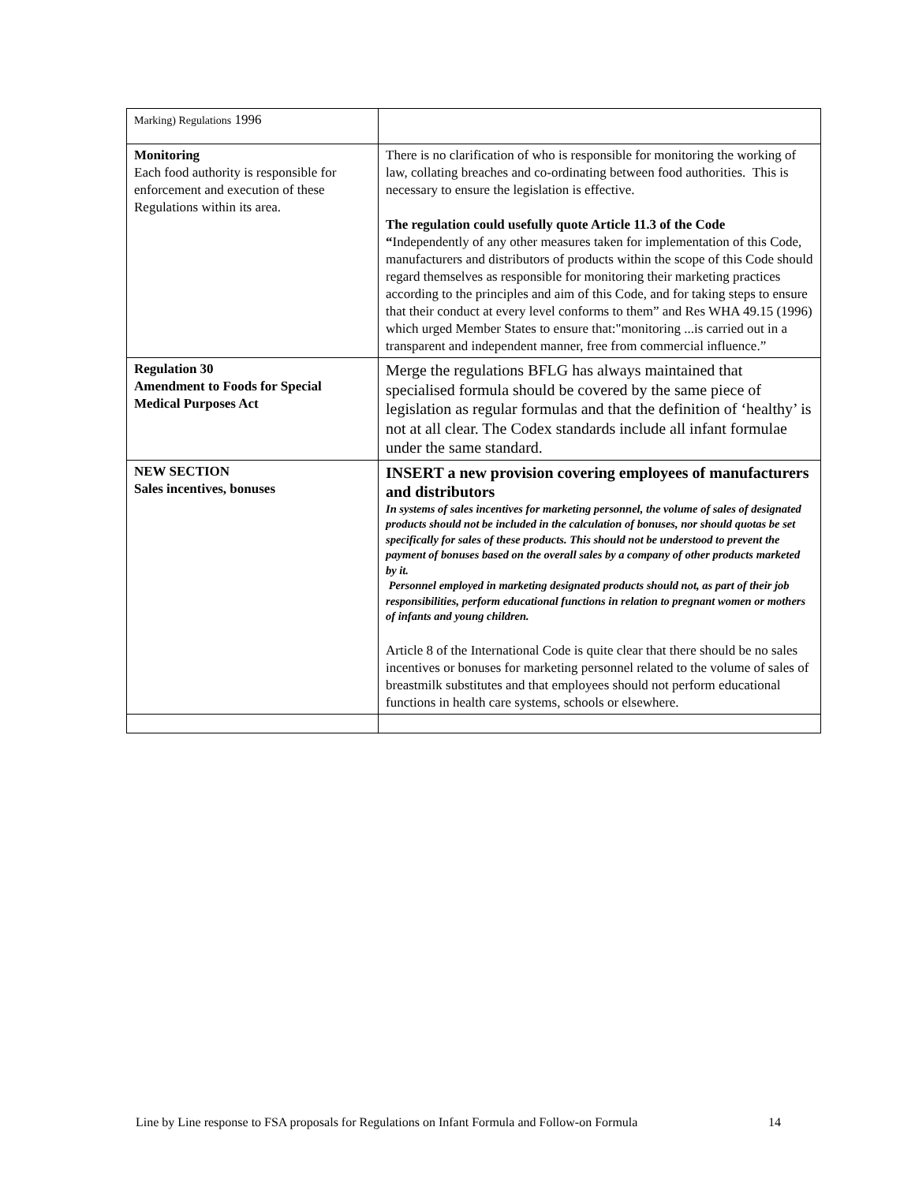| Marking) Regulations 1996 | |
| Monitoring Each food authority is responsible for enforcement and execution of these Regulations within its area. | There is no clarification of who is responsible for monitoring the working of law, collating breaches and co-ordinating between food authorities. This is necessary to ensure the legislation is effective. The regulation could usefully quote Article 11.3 of the Code “ Independently of any other measures taken for implementation of this Code, manufacturers and distributors of products within the scope of this Code should regard themselves as responsible for monitoring their marketing practices according to the principles and aim of this Code, and for taking steps to ensure that their conduct at every level conforms to them” and Res WHA 49.15 (1996) which urged Member States to ensure that:"monitoring ...is carried out in a transparent and independent manner, free from commercial influence.” |
| Regulation 30 Amendment to Foods for Special Medical Purposes Act | Merge the regulations BFLG has always maintained that specialised formula should be covered by the same piece of legislation as regular formulas and that the definition of ‘healthy’ is not at all clear. The Codex standards include all infant formulae under the same standard. |
| NEW SECTION Sales incentives, bonuses | INSERT a new provision covering employees of manufacturers and distributors In systems of sales incentives for marketing personnel, the volume of sales of designated products should not be included in the calculation of bonuses, nor should quotas be set specifically for sales of these products. This should not be understood to prevent the payment of bonuses based on the overall sales by a company of other products marketed by it. Personnel employed in marketing designated products should not, as part of their job responsibilities, perform educational functions in relation to pregnant women or mothers of infants and young children. Article 8 of the International Code is quite clear that there should be no sales incentives or bonuses for marketing personnel related to the volume of sales of breastmilk substitutes and that employees should not perform educational functions in health care systems, schools or elsewhere. |
Line by Line response to FSA proposals for Regulations on Infant Formula and Follow-on Formula 14